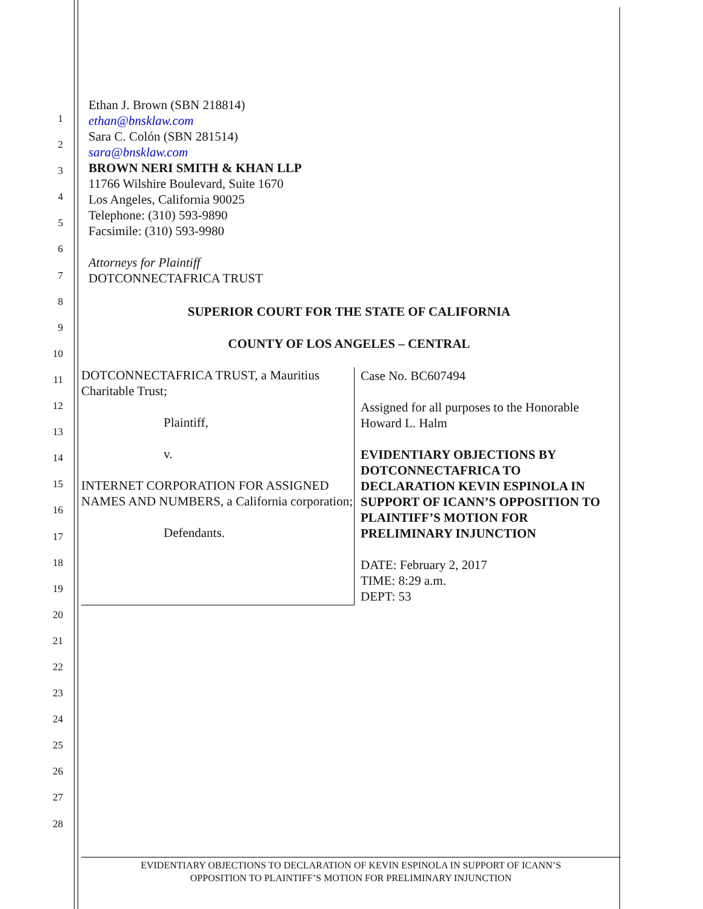1
2
3
4
5
6
7
8
9
10
11
12
13
14
15
16
17
18
19
20
21
22
23
24
25
26
27
28
Ethan J. Brown (SBN 218814)
ethan@bnsklaw.com
Sara C. Colón (SBN 281514)
sara@bnsklaw.com
BROWN NERI SMITH & KHAN LLP
11766 Wilshire Boulevard, Suite 1670
Los Angeles, California 90025
Telephone: (310) 593-9890
Facsimile: (310) 593-9980
Attorneys for Plaintiff
DOTCONNECTAFRICA TRUST
SUPERIOR COURT FOR THE STATE OF CALIFORNIA
COUNTY OF LOS ANGELES – CENTRAL
| DOTCONNECTAFRICA TRUST, a Mauritius Charitable Trust; Plaintiff, v. INTERNET CORPORATION FOR ASSIGNED NAMES AND NUMBERS, a California corporation; Defendants. | Case No. BC607494 Assigned for all purposes to the Honorable Howard L. Halm EVIDENTIARY OBJECTIONS BY DOTCONNECTAFRICA TO DECLARATION KEVIN ESPINOLA IN SUPPORT OF ICANN’S OPPOSITION TO PLAINTIFF’S MOTION FOR PRELIMINARY INJUNCTION DATE: February 2, 2017 TIME: 8:29 a.m. DEPT: 53 |
EVIDENTIARY OBJECTIONS TO DECLARATION OF KEVIN ESPINOLA IN SUPPORT OF ICANN’S
OPPOSITION TO PLAINTIFF’S MOTION FOR PRELIMINARY INJUNCTION